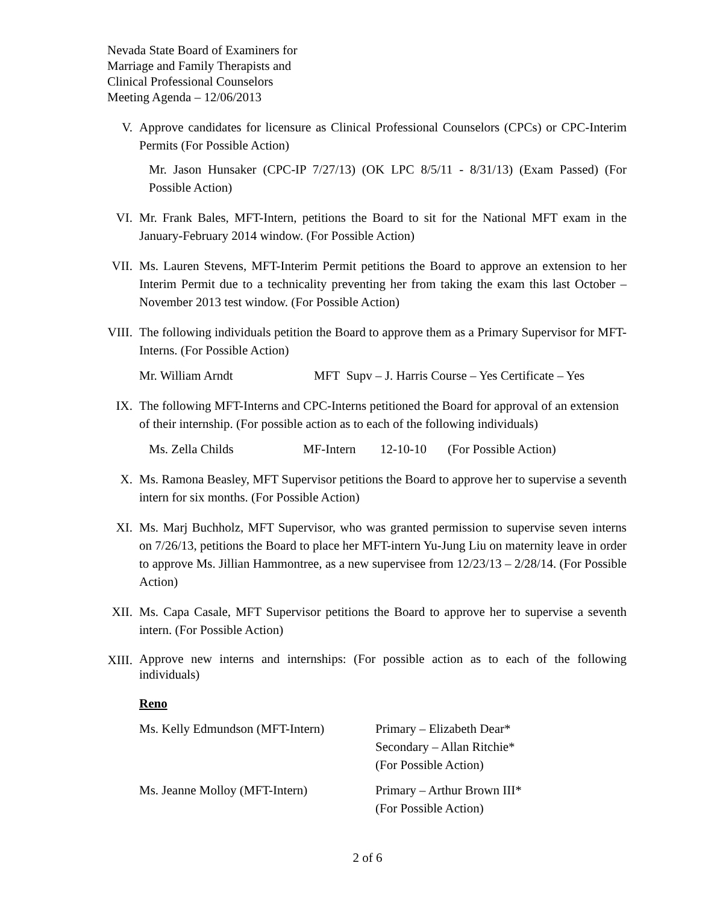Nevada State Board of Examiners for
Marriage and Family Therapists and
Clinical Professional Counselors
Meeting Agenda – 12/06/2013
V. Approve candidates for licensure as Clinical Professional Counselors (CPCs) or CPC-Interim Permits (For Possible Action)
Mr. Jason Hunsaker (CPC-IP 7/27/13) (OK LPC 8/5/11 - 8/31/13) (Exam Passed) (For Possible Action)
VI. Mr. Frank Bales, MFT-Intern, petitions the Board to sit for the National MFT exam in the January-February 2014 window. (For Possible Action)
VII. Ms. Lauren Stevens, MFT-Interim Permit petitions the Board to approve an extension to her Interim Permit due to a technicality preventing her from taking the exam this last October – November 2013 test window. (For Possible Action)
VIII.
The following individuals petition the Board to approve them as a Primary Supervisor for MFT-Interns. (For Possible Action)
Mr. William Arndt MFT Supv – J. Harris Course – Yes Certificate – Yes
IX. The following MFT-Interns and CPC-Interns petitioned the Board for approval of an extension of their internship. (For possible action as to each of the following individuals)
Ms. Zella Childs MF-Intern 12-10-10 (For Possible Action)
X. Ms. Ramona Beasley, MFT Supervisor petitions the Board to approve her to supervise a seventh intern for six months. (For Possible Action)
XI. Ms. Marj Buchholz, MFT Supervisor, who was granted permission to supervise seven interns on 7/26/13, petitions the Board to place her MFT-intern Yu-Jung Liu on maternity leave in order to approve Ms. Jillian Hammontree, as a new supervisee from 12/23/13 – 2/28/14. (For Possible Action)
XII. Ms. Capa Casale, MFT Supervisor petitions the Board to approve her to supervise a seventh intern. (For Possible Action)
XIII.
Approve new interns and internships: (For possible action as to each of the following individuals)
Reno
Ms. Kelly Edmundson (MFT-Intern) Primary – Elizabeth Dear*
Secondary – Allan Ritchie*
(For Possible Action)
Ms. Jeanne Molloy (MFT-Intern) Primary – Arthur Brown III*
(For Possible Action)
2 of 6